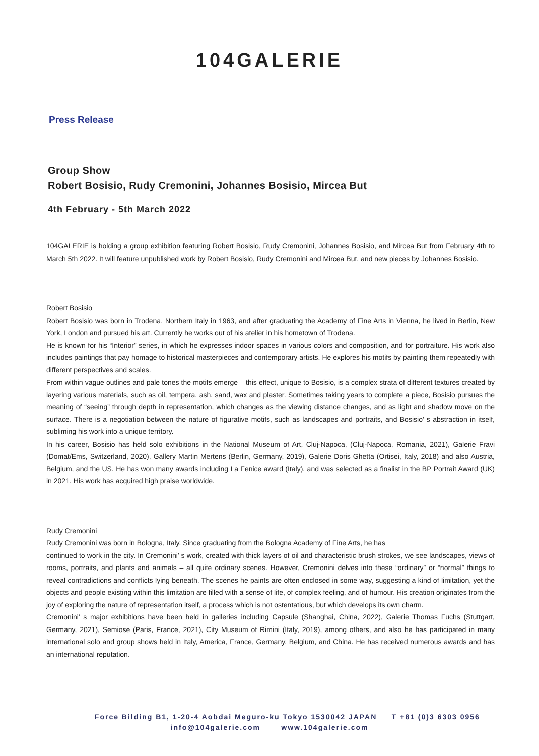104GALERIE
Press Release
Group Show
Robert Bosisio, Rudy Cremonini, Johannes Bosisio, Mircea But
4th February - 5th March 2022
104GALERIE is holding a group exhibition featuring Robert Bosisio, Rudy Cremonini, Johannes Bosisio, and Mircea But from February 4th to March 5th 2022. It will feature unpublished work by Robert Bosisio, Rudy Cremonini and Mircea But, and new pieces by Johannes Bosisio.
Robert Bosisio
Robert Bosisio was born in Trodena, Northern Italy in 1963, and after graduating the Academy of Fine Arts in Vienna, he lived in Berlin, New York, London and pursued his art. Currently he works out of his atelier in his hometown of Trodena.
He is known for his “Interior” series, in which he expresses indoor spaces in various colors and composition, and for portraiture. His work also includes paintings that pay homage to historical masterpieces and contemporary artists. He explores his motifs by painting them repeatedly with different perspectives and scales.
From within vague outlines and pale tones the motifs emerge – this effect, unique to Bosisio, is a complex strata of different textures created by layering various materials, such as oil, tempera, ash, sand, wax and plaster. Sometimes taking years to complete a piece, Bosisio pursues the meaning of “seeing” through depth in representation, which changes as the viewing distance changes, and as light and shadow move on the surface. There is a negotiation between the nature of figurative motifs, such as landscapes and portraits, and Bosisio’ s abstraction in itself, subliming his work into a unique territory.
In his career, Bosisio has held solo exhibitions in the National Museum of Art, Cluj-Napoca, (Cluj-Napoca, Romania, 2021), Galerie Fravi (Domat/Ems, Switzerland, 2020), Gallery Martin Mertens (Berlin, Germany, 2019), Galerie Doris Ghetta (Ortisei, Italy, 2018) and also Austria, Belgium, and the US. He has won many awards including La Fenice award (Italy), and was selected as a finalist in the BP Portrait Award (UK) in 2021. His work has acquired high praise worldwide.
Rudy Cremonini
Rudy Cremonini was born in Bologna, Italy. Since graduating from the Bologna Academy of Fine Arts, he has
continued to work in the city. In Cremonini’ s work, created with thick layers of oil and characteristic brush strokes, we see landscapes, views of rooms, portraits, and plants and animals – all quite ordinary scenes. However, Cremonini delves into these “ordinary” or “normal” things to reveal contradictions and conflicts lying beneath. The scenes he paints are often enclosed in some way, suggesting a kind of limitation, yet the objects and people existing within this limitation are filled with a sense of life, of complex feeling, and of humour. His creation originates from the joy of exploring the nature of representation itself, a process which is not ostentatious, but which develops its own charm.
Cremonini’ s major exhibitions have been held in galleries including Capsule (Shanghai, China, 2022), Galerie Thomas Fuchs (Stuttgart, Germany, 2021), Semiose (Paris, France, 2021), City Museum of Rimini (Italy, 2019), among others, and also he has participated in many international solo and group shows held in Italy, America, France, Germany, Belgium, and China. He has received numerous awards and has an international reputation.
Force Bilding B1, 1-20-4 Aobdai Meguro-ku Tokyo 1530042 JAPAN T +81 (0)3 6303 0956
info@104galerie.com www.104galerie.com